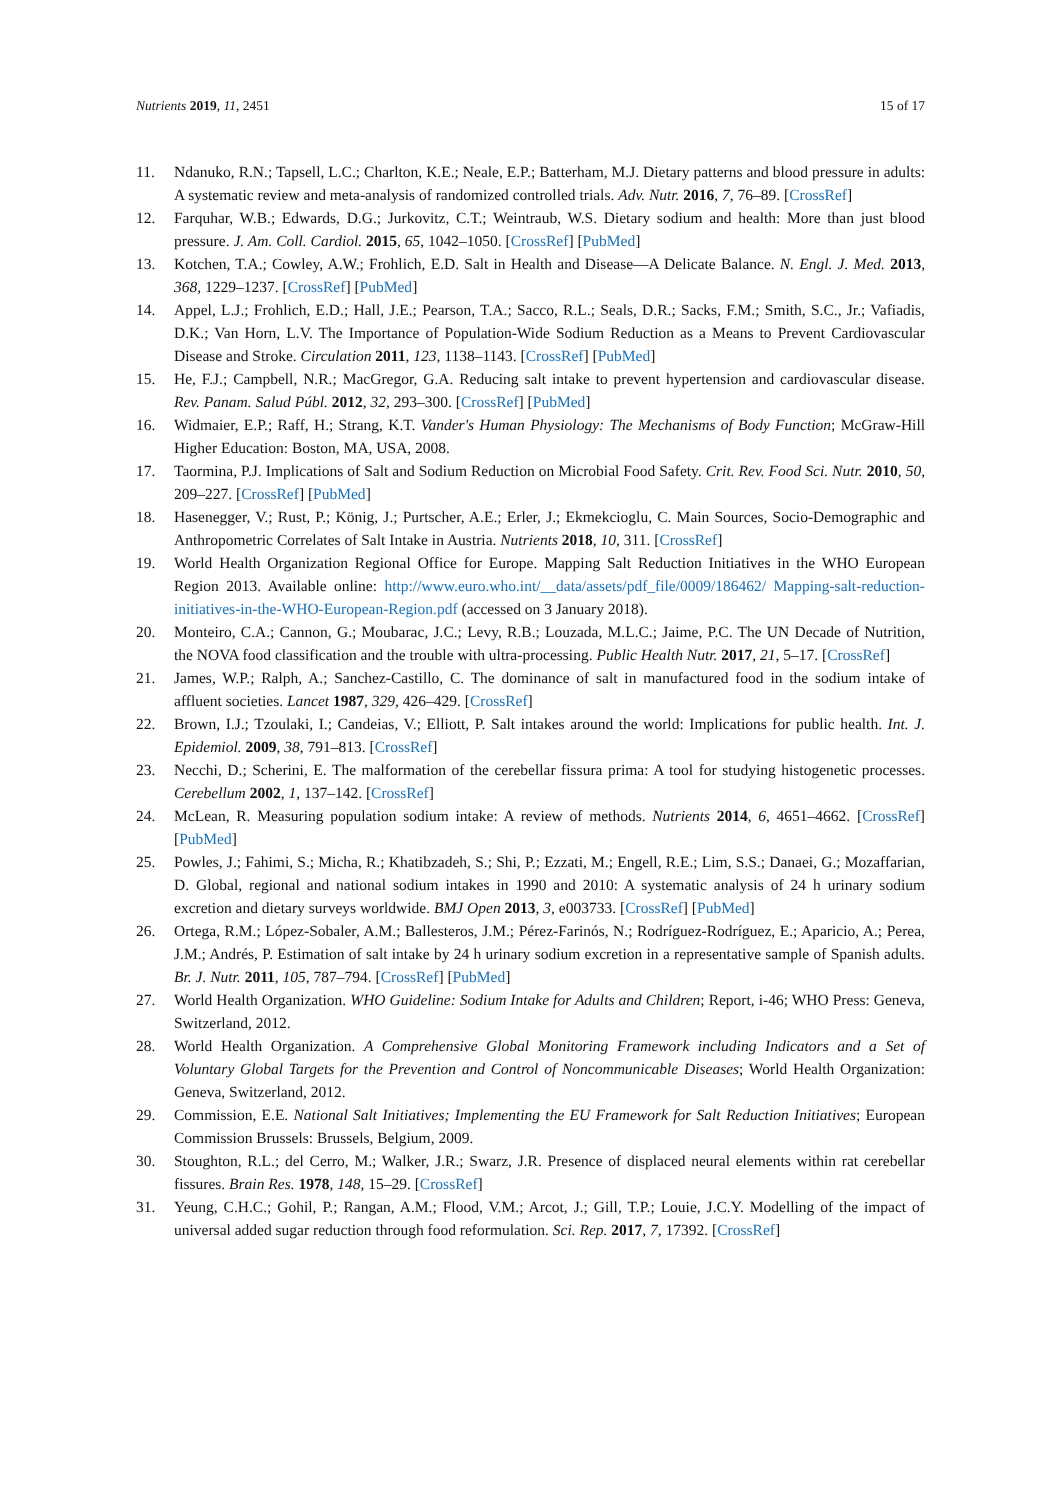Nutrients 2019, 11, 2451 15 of 17
11. Ndanuko, R.N.; Tapsell, L.C.; Charlton, K.E.; Neale, E.P.; Batterham, M.J. Dietary patterns and blood pressure in adults: A systematic review and meta-analysis of randomized controlled trials. Adv. Nutr. 2016, 7, 76–89. [CrossRef]
12. Farquhar, W.B.; Edwards, D.G.; Jurkovitz, C.T.; Weintraub, W.S. Dietary sodium and health: More than just blood pressure. J. Am. Coll. Cardiol. 2015, 65, 1042–1050. [CrossRef] [PubMed]
13. Kotchen, T.A.; Cowley, A.W.; Frohlich, E.D. Salt in Health and Disease—A Delicate Balance. N. Engl. J. Med. 2013, 368, 1229–1237. [CrossRef] [PubMed]
14. Appel, L.J.; Frohlich, E.D.; Hall, J.E.; Pearson, T.A.; Sacco, R.L.; Seals, D.R.; Sacks, F.M.; Smith, S.C., Jr.; Vafiadis, D.K.; Van Horn, L.V. The Importance of Population-Wide Sodium Reduction as a Means to Prevent Cardiovascular Disease and Stroke. Circulation 2011, 123, 1138–1143. [CrossRef] [PubMed]
15. He, F.J.; Campbell, N.R.; MacGregor, G.A. Reducing salt intake to prevent hypertension and cardiovascular disease. Rev. Panam. Salud Públ. 2012, 32, 293–300. [CrossRef] [PubMed]
16. Widmaier, E.P.; Raff, H.; Strang, K.T. Vander's Human Physiology: The Mechanisms of Body Function; McGraw-Hill Higher Education: Boston, MA, USA, 2008.
17. Taormina, P.J. Implications of Salt and Sodium Reduction on Microbial Food Safety. Crit. Rev. Food Sci. Nutr. 2010, 50, 209–227. [CrossRef] [PubMed]
18. Hasenegger, V.; Rust, P.; König, J.; Purtscher, A.E.; Erler, J.; Ekmekcioglu, C. Main Sources, Socio-Demographic and Anthropometric Correlates of Salt Intake in Austria. Nutrients 2018, 10, 311. [CrossRef]
19. World Health Organization Regional Office for Europe. Mapping Salt Reduction Initiatives in the WHO European Region 2013. Available online: http://www.euro.who.int/__data/assets/pdf_file/0009/186462/ Mapping-salt-reduction-initiatives-in-the-WHO-European-Region.pdf (accessed on 3 January 2018).
20. Monteiro, C.A.; Cannon, G.; Moubarac, J.C.; Levy, R.B.; Louzada, M.L.C.; Jaime, P.C. The UN Decade of Nutrition, the NOVA food classification and the trouble with ultra-processing. Public Health Nutr. 2017, 21, 5–17. [CrossRef]
21. James, W.P.; Ralph, A.; Sanchez-Castillo, C. The dominance of salt in manufactured food in the sodium intake of affluent societies. Lancet 1987, 329, 426–429. [CrossRef]
22. Brown, I.J.; Tzoulaki, I.; Candeias, V.; Elliott, P. Salt intakes around the world: Implications for public health. Int. J. Epidemiol. 2009, 38, 791–813. [CrossRef]
23. Necchi, D.; Scherini, E. The malformation of the cerebellar fissura prima: A tool for studying histogenetic processes. Cerebellum 2002, 1, 137–142. [CrossRef]
24. McLean, R. Measuring population sodium intake: A review of methods. Nutrients 2014, 6, 4651–4662. [CrossRef] [PubMed]
25. Powles, J.; Fahimi, S.; Micha, R.; Khatibzadeh, S.; Shi, P.; Ezzati, M.; Engell, R.E.; Lim, S.S.; Danaei, G.; Mozaffarian, D. Global, regional and national sodium intakes in 1990 and 2010: A systematic analysis of 24 h urinary sodium excretion and dietary surveys worldwide. BMJ Open 2013, 3, e003733. [CrossRef] [PubMed]
26. Ortega, R.M.; López-Sobaler, A.M.; Ballesteros, J.M.; Pérez-Farinós, N.; Rodríguez-Rodríguez, E.; Aparicio, A.; Perea, J.M.; Andrés, P. Estimation of salt intake by 24 h urinary sodium excretion in a representative sample of Spanish adults. Br. J. Nutr. 2011, 105, 787–794. [CrossRef] [PubMed]
27. World Health Organization. WHO Guideline: Sodium Intake for Adults and Children; Report, i-46; WHO Press: Geneva, Switzerland, 2012.
28. World Health Organization. A Comprehensive Global Monitoring Framework including Indicators and a Set of Voluntary Global Targets for the Prevention and Control of Noncommunicable Diseases; World Health Organization: Geneva, Switzerland, 2012.
29. Commission, E.E. National Salt Initiatives; Implementing the EU Framework for Salt Reduction Initiatives; European Commission Brussels: Brussels, Belgium, 2009.
30. Stoughton, R.L.; del Cerro, M.; Walker, J.R.; Swarz, J.R. Presence of displaced neural elements within rat cerebellar fissures. Brain Res. 1978, 148, 15–29. [CrossRef]
31. Yeung, C.H.C.; Gohil, P.; Rangan, A.M.; Flood, V.M.; Arcot, J.; Gill, T.P.; Louie, J.C.Y. Modelling of the impact of universal added sugar reduction through food reformulation. Sci. Rep. 2017, 7, 17392. [CrossRef]